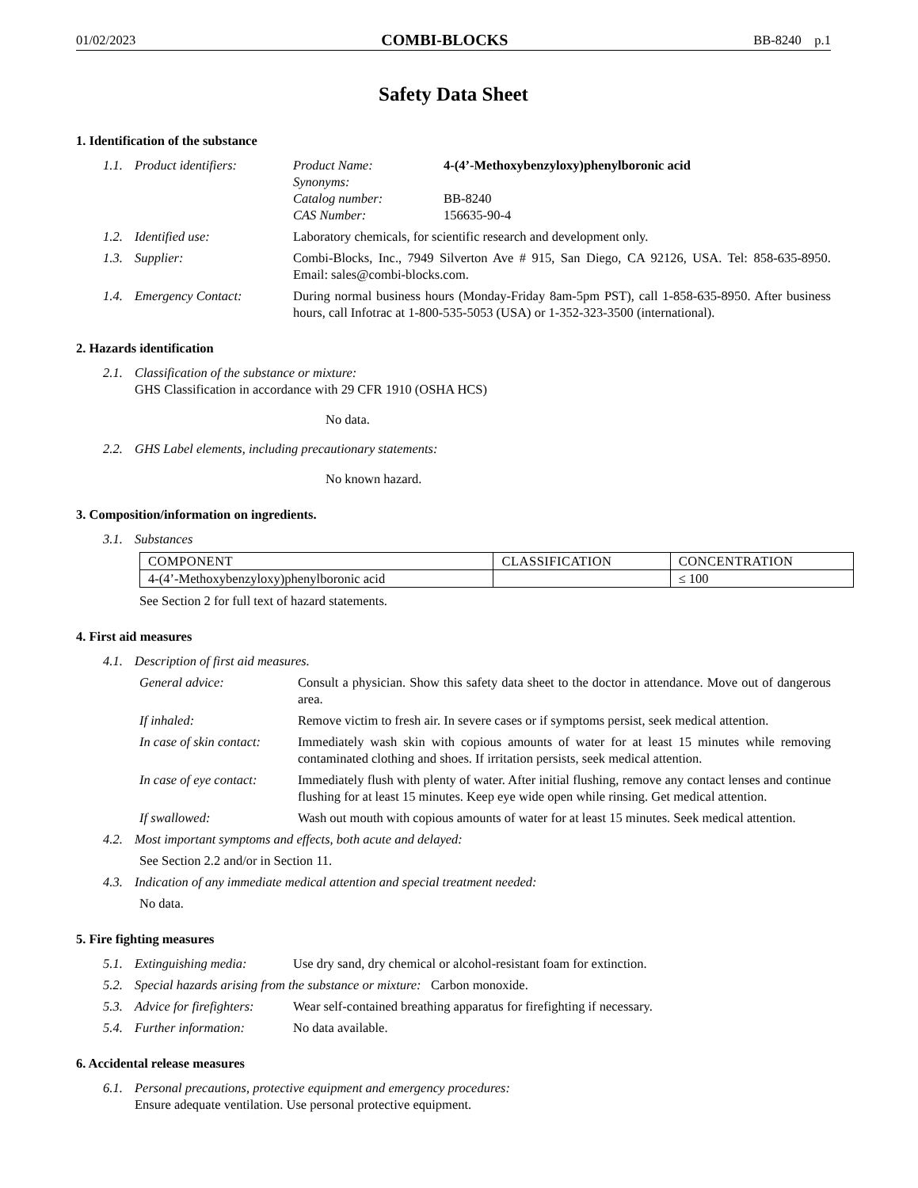01/02/2023 COMBI-BLOCKS BB-8240 p.1
Safety Data Sheet
1. Identification of the substance
1.1. Product identifiers: Product Name: 4-(4’-Methoxybenzyloxy)phenylboronic acid Synonyms: Catalog number: BB-8240 CAS Number: 156635-90-4
1.2. Identified use: Laboratory chemicals, for scientific research and development only.
1.3. Supplier: Combi-Blocks, Inc., 7949 Silverton Ave # 915, San Diego, CA 92126, USA. Tel: 858-635-8950. Email: sales@combi-blocks.com.
1.4. Emergency Contact: During normal business hours (Monday-Friday 8am-5pm PST), call 1-858-635-8950. After business hours, call Infotrac at 1-800-535-5053 (USA) or 1-352-323-3500 (international).
2. Hazards identification
2.1. Classification of the substance or mixture:
GHS Classification in accordance with 29 CFR 1910 (OSHA HCS)
No data.
2.2. GHS Label elements, including precautionary statements:
No known hazard.
3. Composition/information on ingredients.
3.1. Substances
| COMPONENT | CLASSIFICATION | CONCENTRATION |
| --- | --- | --- |
| 4-(4’-Methoxybenzyloxy)phenylboronic acid | | ≤ 100 |
See Section 2 for full text of hazard statements.
4. First aid measures
4.1. Description of first aid measures.
General advice: Consult a physician. Show this safety data sheet to the doctor in attendance. Move out of dangerous area.
If inhaled: Remove victim to fresh air. In severe cases or if symptoms persist, seek medical attention.
In case of skin contact:
Immediately wash skin with copious amounts of water for at least 15 minutes while removing contaminated clothing and shoes. If irritation persists, seek medical attention.
In case of eye contact:
Immediately flush with plenty of water. After initial flushing, remove any contact lenses and continue flushing for at least 15 minutes. Keep eye wide open while rinsing. Get medical attention.
If swallowed: Wash out mouth with copious amounts of water for at least 15 minutes. Seek medical attention.
4.2. Most important symptoms and effects, both acute and delayed:
See Section 2.2 and/or in Section 11.
4.3. Indication of any immediate medical attention and special treatment needed:
No data.
5. Fire fighting measures
5.1. Extinguishing media: Use dry sand, dry chemical or alcohol-resistant foam for extinction.
5.2. Special hazards arising from the substance or mixture: Carbon monoxide.
5.3. Advice for firefighters:
Wear self-contained breathing apparatus for firefighting if necessary.
5.4. Further information: No data available.
6. Accidental release measures
6.1. Personal precautions, protective equipment and emergency procedures:
Ensure adequate ventilation. Use personal protective equipment.